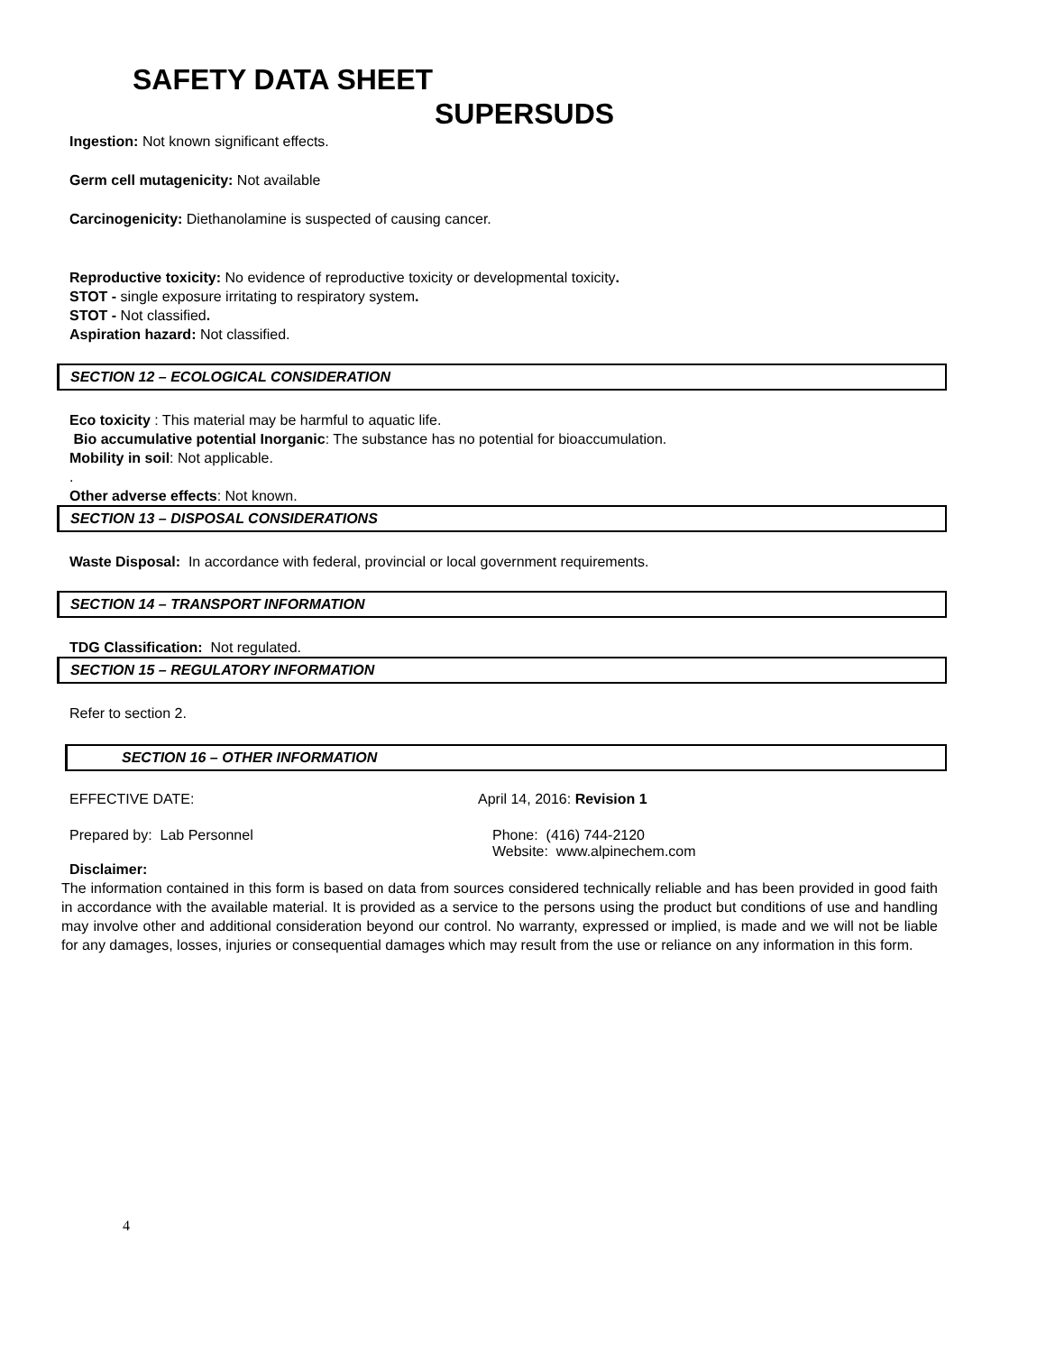SAFETY DATA SHEET
SUPERSUDS
Ingestion: Not known significant effects.
Germ cell mutagenicity: Not available
Carcinogenicity: Diethanolamine is suspected of causing cancer.
Reproductive toxicity: No evidence of reproductive toxicity or developmental toxicity.
STOT - single exposure irritating to respiratory system.
STOT - Not classified.
Aspiration hazard: Not classified.
SECTION 12 – ECOLOGICAL CONSIDERATION
Eco toxicity : This material may be harmful to aquatic life.
Bio accumulative potential Inorganic: The substance has no potential for bioaccumulation.
Mobility in soil: Not applicable.
.
Other adverse effects: Not known.
SECTION 13 – DISPOSAL CONSIDERATIONS
Waste Disposal: In accordance with federal, provincial or local government requirements.
SECTION 14 – TRANSPORT INFORMATION
TDG Classification: Not regulated.
SECTION 15 – REGULATORY INFORMATION
Refer to section 2.
SECTION 16 – OTHER INFORMATION
EFFECTIVE DATE: April 14, 2016: Revision 1
Prepared by: Lab Personnel Phone: (416) 744-2120
Website: www.alpinechem.com
Disclaimer:
The information contained in this form is based on data from sources considered technically reliable and has been provided in good faith in accordance with the available material. It is provided as a service to the persons using the product but conditions of use and handling may involve other and additional consideration beyond our control. No warranty, expressed or implied, is made and we will not be liable for any damages, losses, injuries or consequential damages which may result from the use or reliance on any information in this form.
4